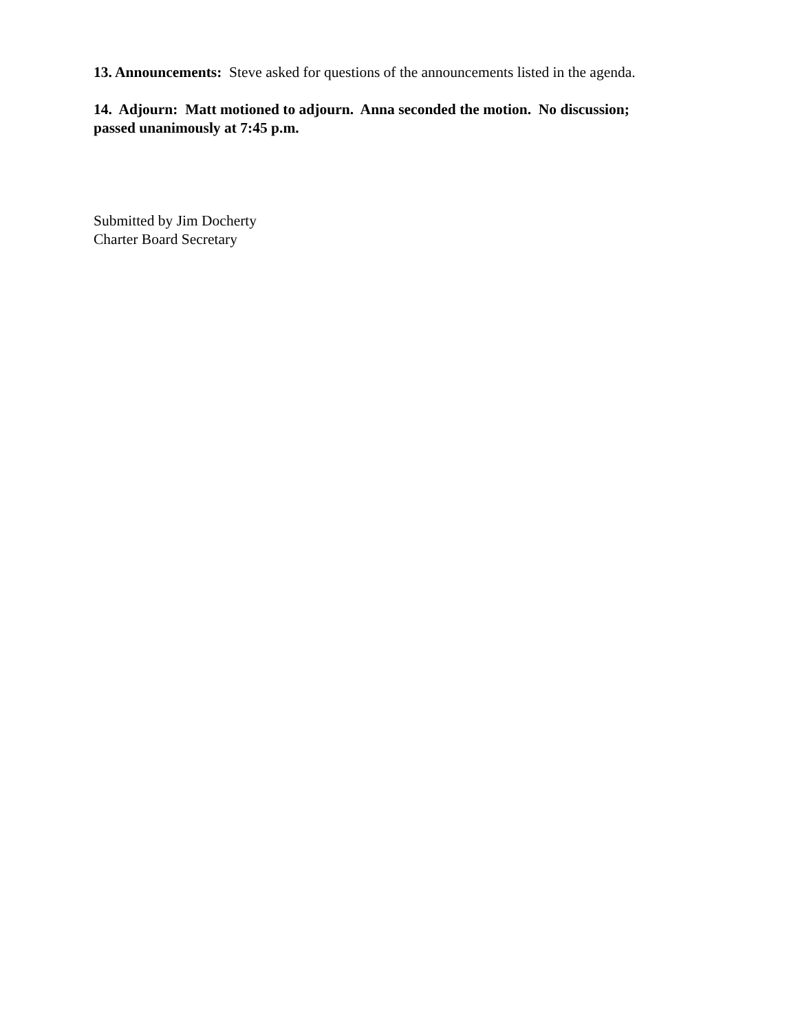13. Announcements: Steve asked for questions of the announcements listed in the agenda.
14. Adjourn: Matt motioned to adjourn. Anna seconded the motion. No discussion;
passed unanimously at 7:45 p.m.
Submitted by Jim Docherty
Charter Board Secretary